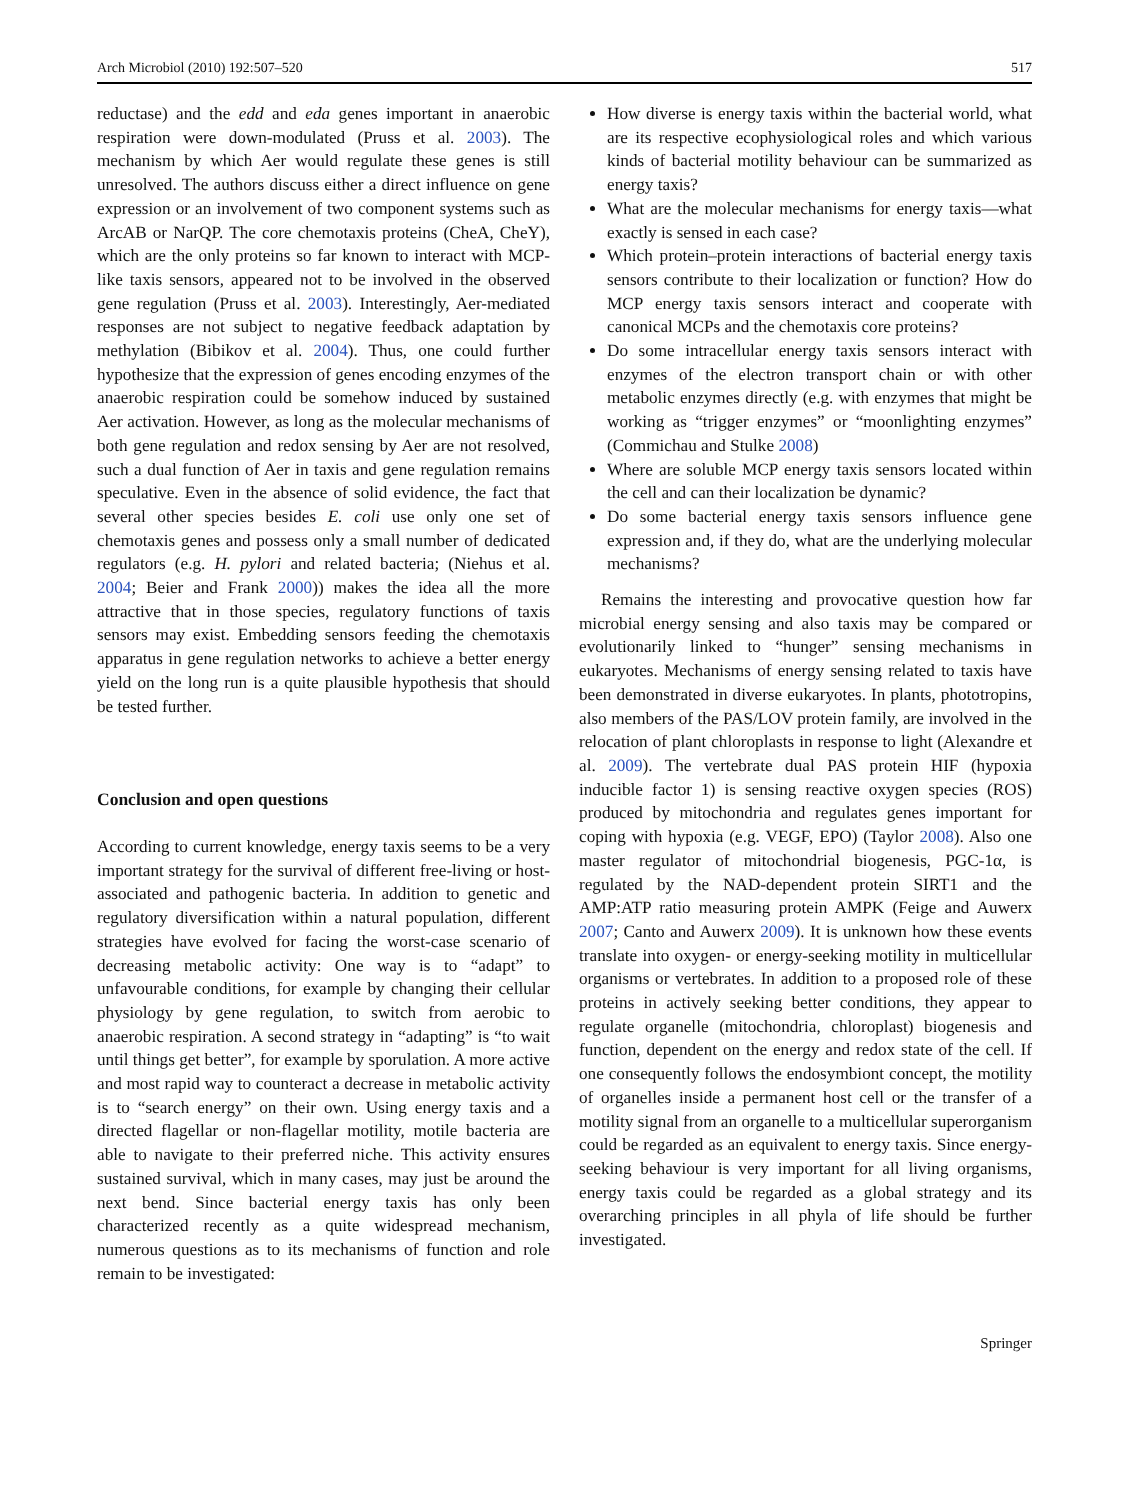Arch Microbiol (2010) 192:507–520 517
reductase) and the edd and eda genes important in anaerobic respiration were down-modulated (Pruss et al. 2003). The mechanism by which Aer would regulate these genes is still unresolved. The authors discuss either a direct influence on gene expression or an involvement of two component systems such as ArcAB or NarQP. The core chemotaxis proteins (CheA, CheY), which are the only proteins so far known to interact with MCP-like taxis sensors, appeared not to be involved in the observed gene regulation (Pruss et al. 2003). Interestingly, Aer-mediated responses are not subject to negative feedback adaptation by methylation (Bibikov et al. 2004). Thus, one could further hypothesize that the expression of genes encoding enzymes of the anaerobic respiration could be somehow induced by sustained Aer activation. However, as long as the molecular mechanisms of both gene regulation and redox sensing by Aer are not resolved, such a dual function of Aer in taxis and gene regulation remains speculative. Even in the absence of solid evidence, the fact that several other species besides E. coli use only one set of chemotaxis genes and possess only a small number of dedicated regulators (e.g. H. pylori and related bacteria; (Niehus et al. 2004; Beier and Frank 2000)) makes the idea all the more attractive that in those species, regulatory functions of taxis sensors may exist. Embedding sensors feeding the chemotaxis apparatus in gene regulation networks to achieve a better energy yield on the long run is a quite plausible hypothesis that should be tested further.
Conclusion and open questions
According to current knowledge, energy taxis seems to be a very important strategy for the survival of different free-living or host-associated and pathogenic bacteria. In addition to genetic and regulatory diversification within a natural population, different strategies have evolved for facing the worst-case scenario of decreasing metabolic activity: One way is to “adapt” to unfavourable conditions, for example by changing their cellular physiology by gene regulation, to switch from aerobic to anaerobic respiration. A second strategy in “adapting” is “to wait until things get better”, for example by sporulation. A more active and most rapid way to counteract a decrease in metabolic activity is to “search energy” on their own. Using energy taxis and a directed flagellar or non-flagellar motility, motile bacteria are able to navigate to their preferred niche. This activity ensures sustained survival, which in many cases, may just be around the next bend. Since bacterial energy taxis has only been characterized recently as a quite widespread mechanism, numerous questions as to its mechanisms of function and role remain to be investigated:
How diverse is energy taxis within the bacterial world, what are its respective ecophysiological roles and which various kinds of bacterial motility behaviour can be summarized as energy taxis?
What are the molecular mechanisms for energy taxis—what exactly is sensed in each case?
Which protein–protein interactions of bacterial energy taxis sensors contribute to their localization or function? How do MCP energy taxis sensors interact and cooperate with canonical MCPs and the chemotaxis core proteins?
Do some intracellular energy taxis sensors interact with enzymes of the electron transport chain or with other metabolic enzymes directly (e.g. with enzymes that might be working as “trigger enzymes” or “moonlighting enzymes” (Commichau and Stulke 2008)
Where are soluble MCP energy taxis sensors located within the cell and can their localization be dynamic?
Do some bacterial energy taxis sensors influence gene expression and, if they do, what are the underlying molecular mechanisms?
Remains the interesting and provocative question how far microbial energy sensing and also taxis may be compared or evolutionarily linked to “hunger” sensing mechanisms in eukaryotes. Mechanisms of energy sensing related to taxis have been demonstrated in diverse eukaryotes. In plants, phototropins, also members of the PAS/LOV protein family, are involved in the relocation of plant chloroplasts in response to light (Alexandre et al. 2009). The vertebrate dual PAS protein HIF (hypoxia inducible factor 1) is sensing reactive oxygen species (ROS) produced by mitochondria and regulates genes important for coping with hypoxia (e.g. VEGF, EPO) (Taylor 2008). Also one master regulator of mitochondrial biogenesis, PGC-1α, is regulated by the NAD-dependent protein SIRT1 and the AMP:ATP ratio measuring protein AMPK (Feige and Auwerx 2007; Canto and Auwerx 2009). It is unknown how these events translate into oxygen- or energy-seeking motility in multicellular organisms or vertebrates. In addition to a proposed role of these proteins in actively seeking better conditions, they appear to regulate organelle (mitochondria, chloroplast) biogenesis and function, dependent on the energy and redox state of the cell. If one consequently follows the endosymbiont concept, the motility of organelles inside a permanent host cell or the transfer of a motility signal from an organelle to a multicellular superorganism could be regarded as an equivalent to energy taxis. Since energy-seeking behaviour is very important for all living organisms, energy taxis could be regarded as a global strategy and its overarching principles in all phyla of life should be further investigated.
Springer